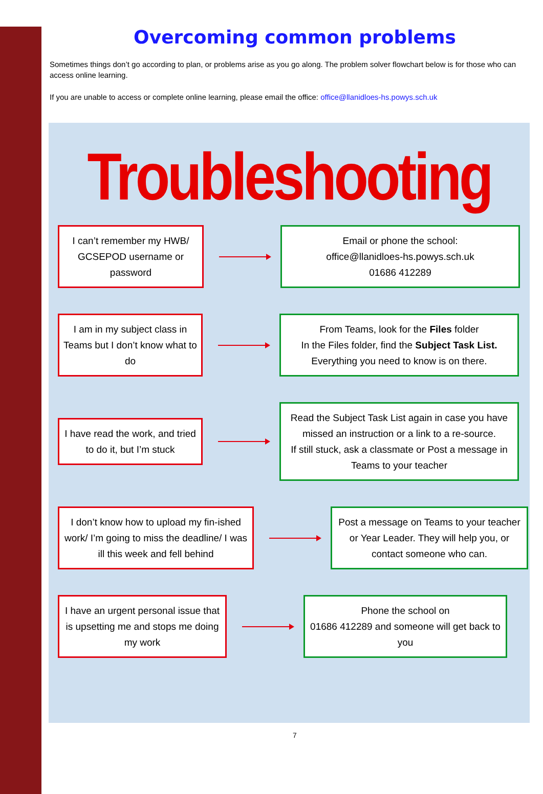Overcoming common problems
Sometimes things don’t go according to plan, or problems arise as you go along. The problem solver flowchart below is for those who can access online learning.
If you are unable to access or complete online learning, please email the office: office@llanidloes-hs.powys.sch.uk
Troubleshooting
I can’t remember my HWB/ GCSEPOD username or password
Email or phone the school:
office@llanidloes-hs.powys.sch.uk
01686 412289
I am in my subject class in Teams but I don’t know what to do
From Teams, look for the Files folder
In the Files folder, find the Subject Task List.
Everything you need to know is on there.
I have read the work, and tried to do it, but I’m stuck
Read the Subject Task List again in case you have missed an instruction or a link to a re-source.
If still stuck, ask a classmate or Post a message in Teams to your teacher
I don’t know how to upload my fin-ished work/ I’m going to miss the deadline/ I was ill this week and fell behind
Post a message on Teams to your teacher or Year Leader. They will help you, or contact someone who can.
I have an urgent personal issue that is upsetting me and stops me doing my work
Phone the school on
01686 412289 and someone will get back to you
7